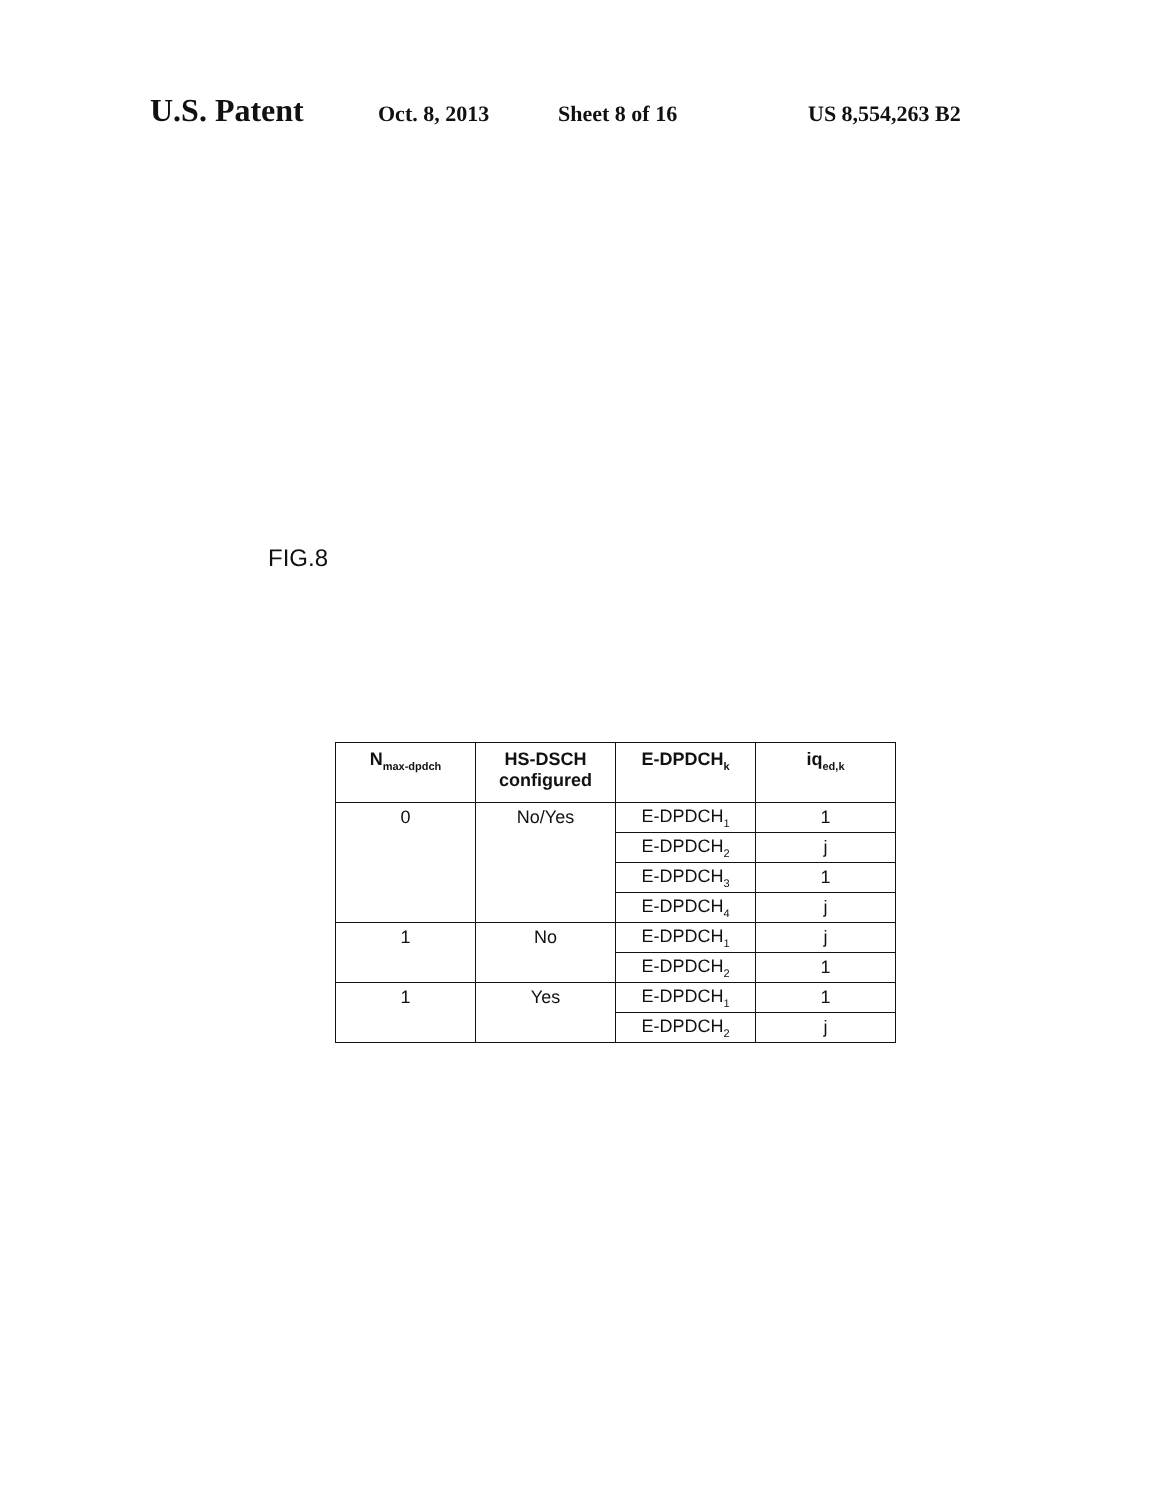U.S. Patent Oct. 8, 2013 Sheet 8 of 16 US 8,554,263 B2
FIG.8
| N<sub>max-dpdch</sub> | HS-DSCH configured | E-DPDCH<sub>k</sub> | iq<sub>ed,k</sub> |
| --- | --- | --- | --- |
| 0 | No/Yes | E-DPDCH<sub>1</sub> | 1 |
| | | E-DPDCH<sub>2</sub> | j |
| | | E-DPDCH<sub>3</sub> | 1 |
| | | E-DPDCH<sub>4</sub> | j |
| 1 | No | E-DPDCH<sub>1</sub> | j |
| | | E-DPDCH<sub>2</sub> | 1 |
| 1 | Yes | E-DPDCH<sub>1</sub> | 1 |
| | | E-DPDCH<sub>2</sub> | j |